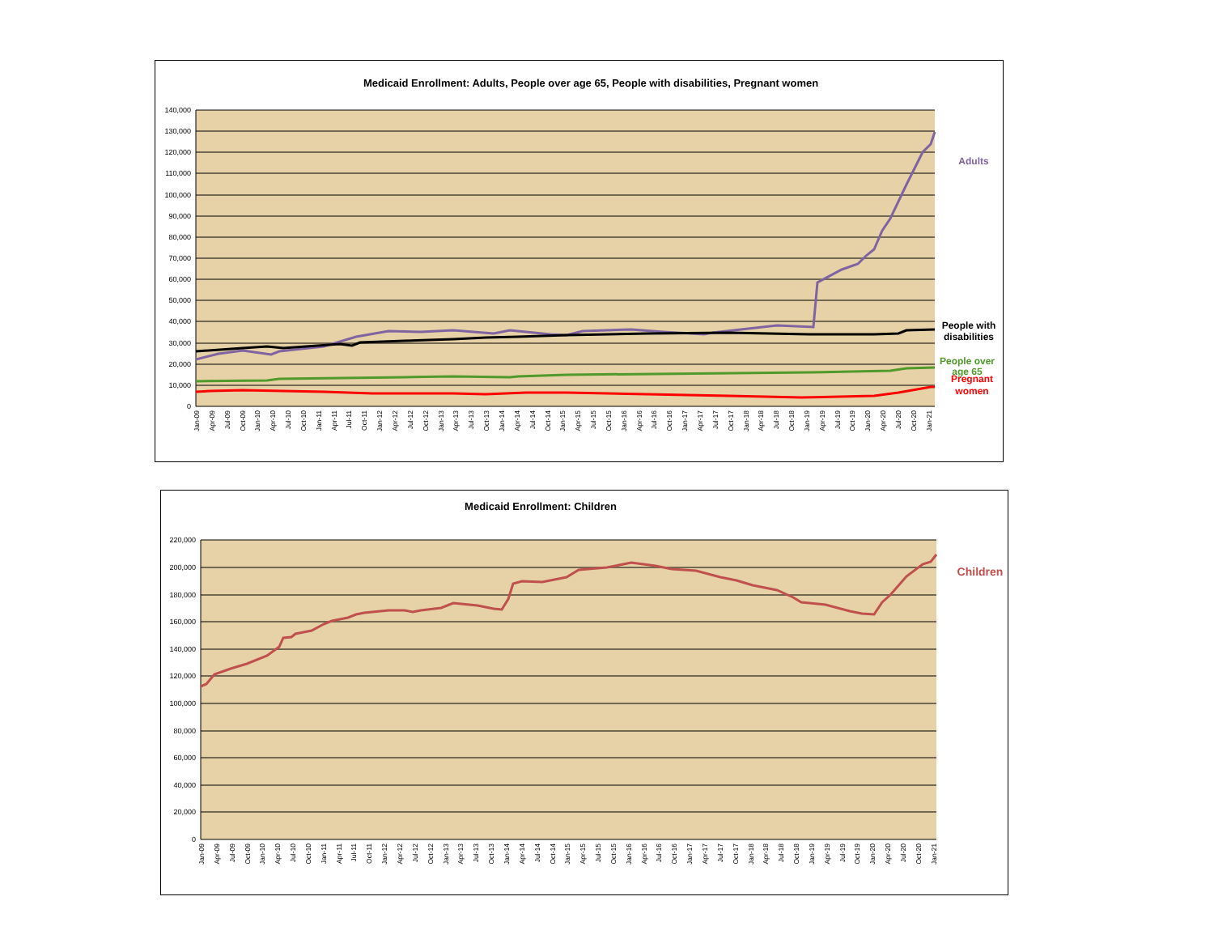Medicaid Enrollment: Adults, People over age 65, People with disabilities, Pregnant women
140,000
130,000
120,000
110,000
100,000
90,000
80,000
70,000
60,000
50,000
40,000
30,000
20,000
10,000
0
Adults
People with
disabilities
People over
age 65
Pregnant
women
Jan-09
Apr-09
Jul-09
Oct-09
Jan-10
Apr-10
Jul-10
Oct-10
Jan-11
Apr-11
Jul-11
Oct-11
Jan-12
Apr-12
Jul-12
Oct-12
Jan-13
Apr-13
Jul-13
Oct-13
Jan-14
Apr-14
Jul-14
Oct-14
Jan-15
Apr-15
Jul-15
Oct-15
Jan-16
Apr-16
Jul-16
Oct-16
Jan-17
Apr-17
Jul-17
Oct-17
Jan-18
Apr-18
Jul-18
Oct-18
Jan-19
Apr-19
Jul-19
Oct-19
Jan-20
Apr-20
Jul-20
Oct-20
Jan-21
Medicaid Enrollment: Children
220,000
200,000
180,000
160,000
140,000
120,000
100,000
80,000
60,000
40,000
20,000
0
Children
Jan-09
Apr-09
Jul-09
Oct-09
Jan-10
Apr-10
Jul-10
Oct-10
Jan-11
Apr-11
Jul-11
Oct-11
Jan-12
Apr-12
Jul-12
Oct-12
Jan-13
Apr-13
Jul-13
Oct-13
Jan-14
Apr-14
Jul-14
Oct-14
Jan-15
Apr-15
Jul-15
Oct-15
Jan-16
Apr-16
Jul-16
Oct-16
Jan-17
Apr-17
Jul-17
Oct-17
Jan-18
Apr-18
Jul-18
Oct-18
Jan-19
Apr-19
Jul-19
Oct-19
Jan-20
Apr-20
Jul-20
Oct-20
Jan-21